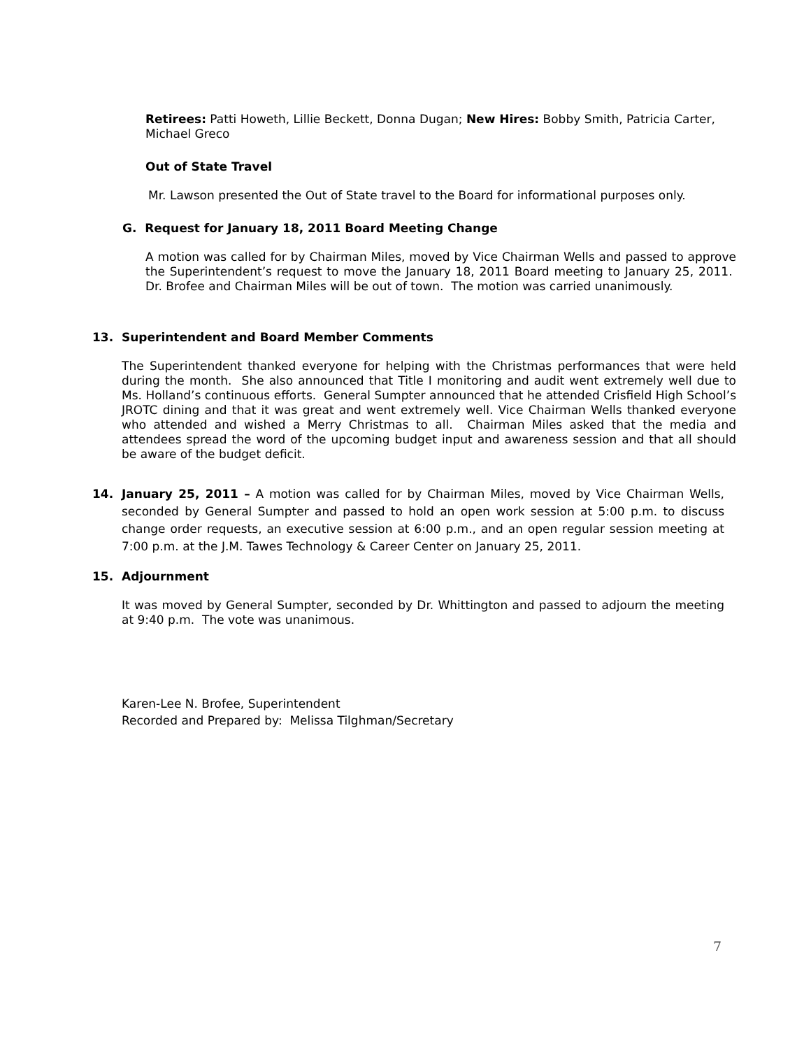Retirees: Patti Howeth, Lillie Beckett, Donna Dugan; New Hires: Bobby Smith, Patricia Carter, Michael Greco
Out of State Travel
Mr. Lawson presented the Out of State travel to the Board for informational purposes only.
G. Request for January 18, 2011 Board Meeting Change
A motion was called for by Chairman Miles, moved by Vice Chairman Wells and passed to approve the Superintendent’s request to move the January 18, 2011 Board meeting to January 25, 2011. Dr. Brofee and Chairman Miles will be out of town. The motion was carried unanimously.
13. Superintendent and Board Member Comments
The Superintendent thanked everyone for helping with the Christmas performances that were held during the month. She also announced that Title I monitoring and audit went extremely well due to Ms. Holland’s continuous efforts. General Sumpter announced that he attended Crisfield High School’s JROTC dining and that it was great and went extremely well. Vice Chairman Wells thanked everyone who attended and wished a Merry Christmas to all. Chairman Miles asked that the media and attendees spread the word of the upcoming budget input and awareness session and that all should be aware of the budget deficit.
14. January 25, 2011 – A motion was called for by Chairman Miles, moved by Vice Chairman Wells, seconded by General Sumpter and passed to hold an open work session at 5:00 p.m. to discuss change order requests, an executive session at 6:00 p.m., and an open regular session meeting at 7:00 p.m. at the J.M. Tawes Technology & Career Center on January 25, 2011.
15. Adjournment
It was moved by General Sumpter, seconded by Dr. Whittington and passed to adjourn the meeting at 9:40 p.m. The vote was unanimous.
Karen-Lee N. Brofee, Superintendent
Recorded and Prepared by: Melissa Tilghman/Secretary
7